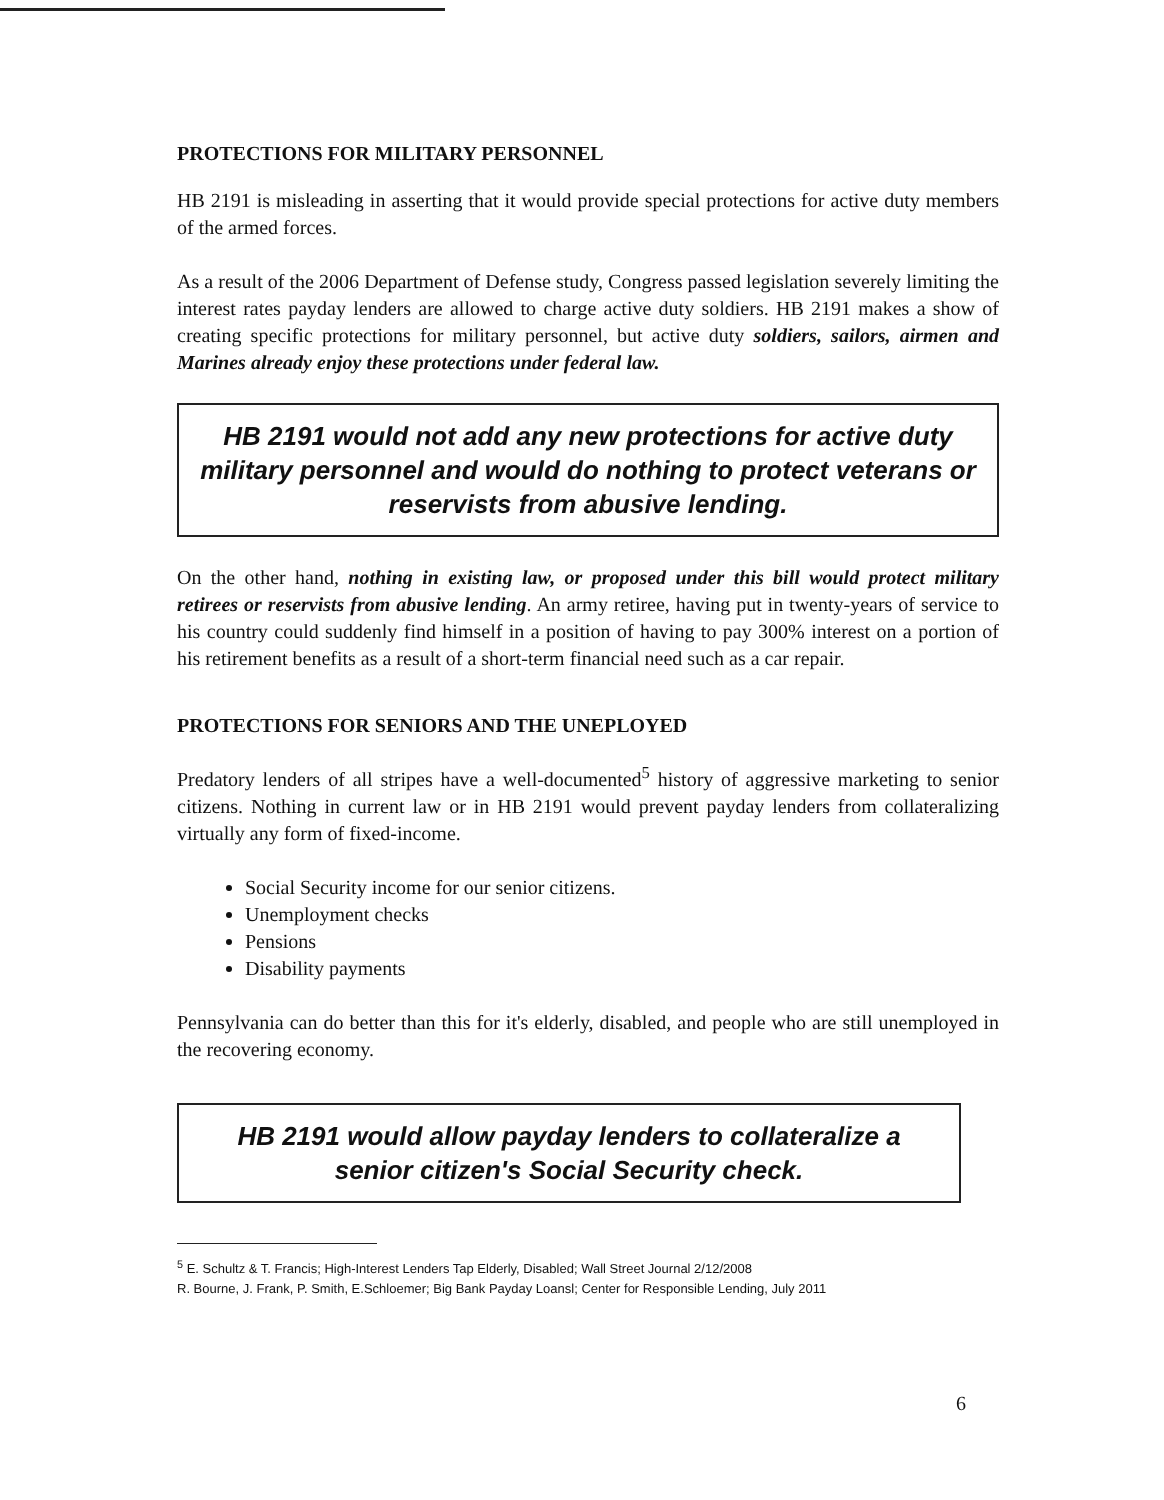PROTECTIONS FOR MILITARY PERSONNEL
HB 2191 is misleading in asserting that it would provide special protections for active duty members of the armed forces.
As a result of the 2006 Department of Defense study, Congress passed legislation severely limiting the interest rates payday lenders are allowed to charge active duty soldiers. HB 2191 makes a show of creating specific protections for military personnel, but active duty soldiers, sailors, airmen and Marines already enjoy these protections under federal law.
HB 2191 would not add any new protections for active duty military personnel and would do nothing to protect veterans or reservists from abusive lending.
On the other hand, nothing in existing law, or proposed under this bill would protect military retirees or reservists from abusive lending. An army retiree, having put in twenty-years of service to his country could suddenly find himself in a position of having to pay 300% interest on a portion of his retirement benefits as a result of a short-term financial need such as a car repair.
PROTECTIONS FOR SENIORS AND THE UNEPLOYED
Predatory lenders of all stripes have a well-documented<sup>5</sup> history of aggressive marketing to senior citizens. Nothing in current law or in HB 2191 would prevent payday lenders from collateralizing virtually any form of fixed-income.
Social Security income for our senior citizens.
Unemployment checks
Pensions
Disability payments
Pennsylvania can do better than this for it's elderly, disabled, and people who are still unemployed in the recovering economy.
HB 2191 would allow payday lenders to collateralize a senior citizen's Social Security check.
<sup>5</sup> E. Schultz & T. Francis; High-Interest Lenders Tap Elderly, Disabled; Wall Street Journal 2/12/2008
R. Bourne, J. Frank, P. Smith, E.Schloemer; Big Bank Payday Loansl; Center for Responsible Lending, July 2011
6